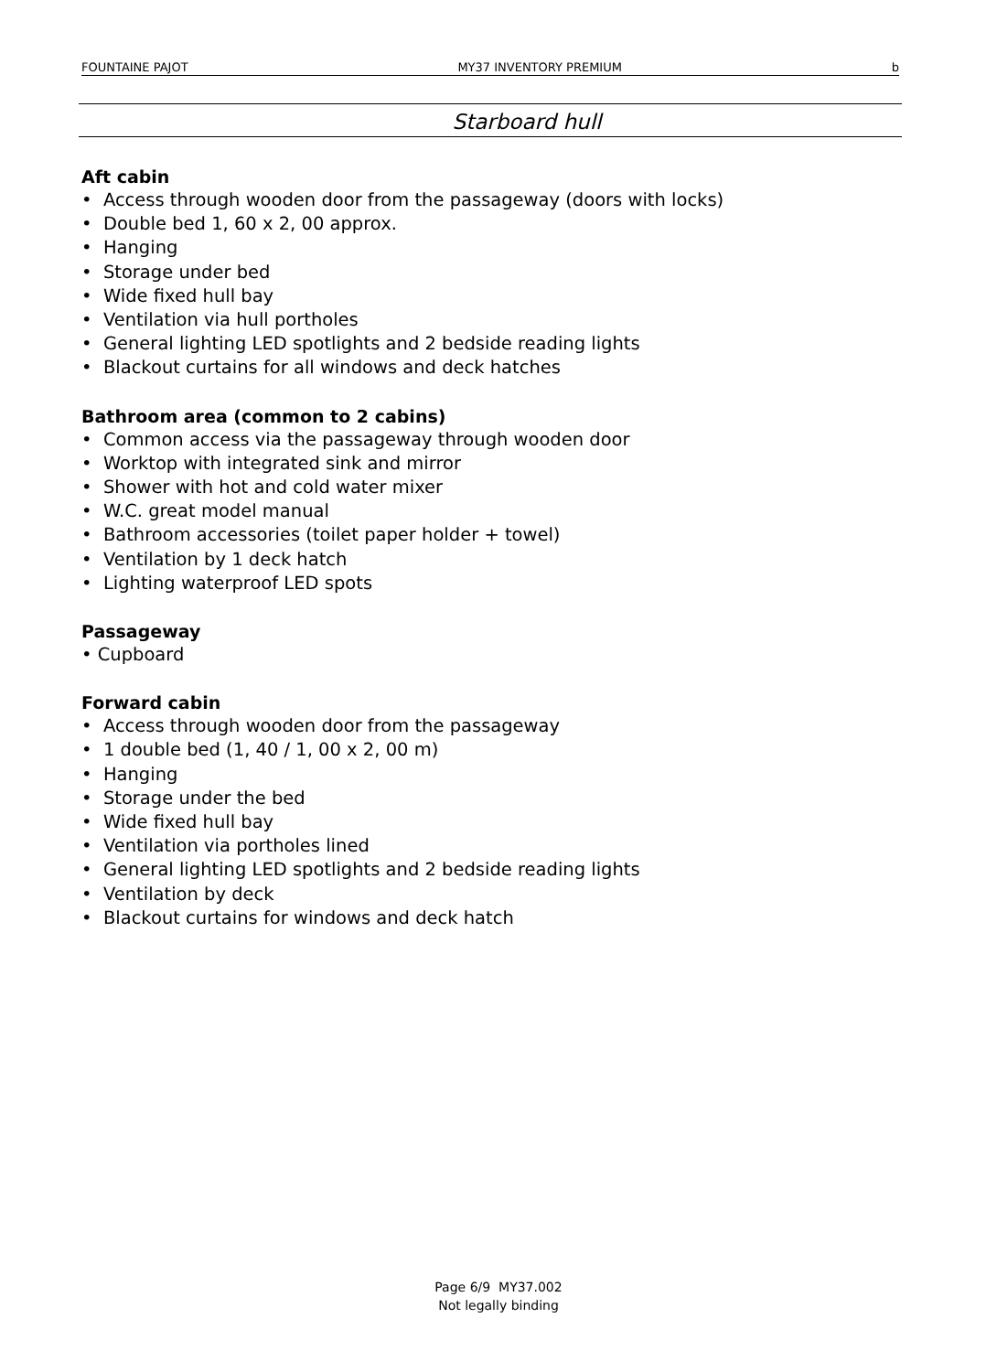FOUNTAINE PAJOT MY37 INVENTORY PREMIUM b
Starboard hull
Aft cabin
• Access through wooden door from the passageway (doors with locks)
• Double bed 1, 60 x 2, 00 approx.
• Hanging
• Storage under bed
• Wide fixed hull bay
• Ventilation via hull portholes
• General lighting LED spotlights and 2 bedside reading lights
• Blackout curtains for all windows and deck hatches
Bathroom area (common to 2 cabins)
• Common access via the passageway through wooden door
• Worktop with integrated sink and mirror
• Shower with hot and cold water mixer
• W.C. great model manual
• Bathroom accessories (toilet paper holder + towel)
• Ventilation by 1 deck hatch
• Lighting waterproof LED spots
Passageway
• Cupboard
Forward cabin
• Access through wooden door from the passageway
• 1 double bed (1, 40 / 1, 00 x 2, 00 m)
• Hanging
• Storage under the bed
• Wide fixed hull bay
• Ventilation via portholes lined
• General lighting LED spotlights and 2 bedside reading lights
• Ventilation by deck
• Blackout curtains for windows and deck hatch
Page 6/9 MY37.002
Not legally binding